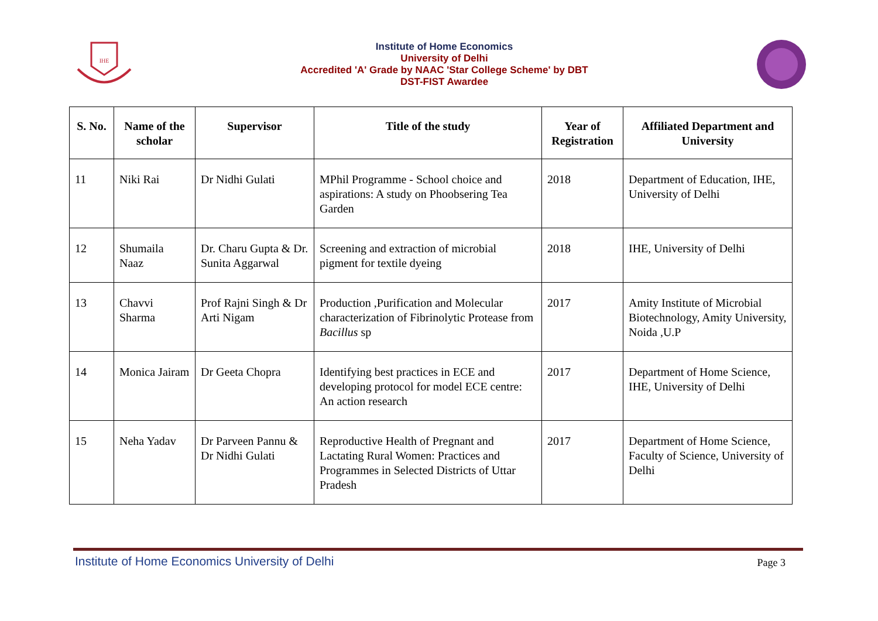IHE
Institute of Home Economics
University of Delhi
Accredited 'A' Grade by NAAC 'Star College Scheme' by DBT
DST-FIST Awardee
| S. No. | Name of the scholar | Supervisor | Title of the study | Year of Registration | Affiliated Department and University |
| --- | --- | --- | --- | --- | --- |
| 11 | Niki Rai | Dr Nidhi Gulati | MPhil Programme - School choice and aspirations: A study on Phoobsering Tea Garden | 2018 | Department of Education, IHE, University of Delhi |
| 12 | Shumaila Naaz | Dr. Charu Gupta & Dr. Sunita Aggarwal | Screening and extraction of microbial pigment for textile dyeing | 2018 | IHE, University of Delhi |
| 13 | Chavvi Sharma | Prof Rajni Singh & Dr Arti Nigam | Production ,Purification and Molecular characterization of Fibrinolytic Protease from Bacillus sp | 2017 | Amity Institute of Microbial Biotechnology, Amity University, Noida ,U.P |
| 14 | Monica Jairam | Dr Geeta Chopra | Identifying best practices in ECE and developing protocol for model ECE centre: An action research | 2017 | Department of Home Science, IHE, University of Delhi |
| 15 | Neha Yadav | Dr Parveen Pannu & Dr Nidhi Gulati | Reproductive Health of Pregnant and Lactating Rural Women: Practices and Programmes in Selected Districts of Uttar Pradesh | 2017 | Department of Home Science, Faculty of Science, University of Delhi |
Institute of Home Economics University of Delhi Page 3